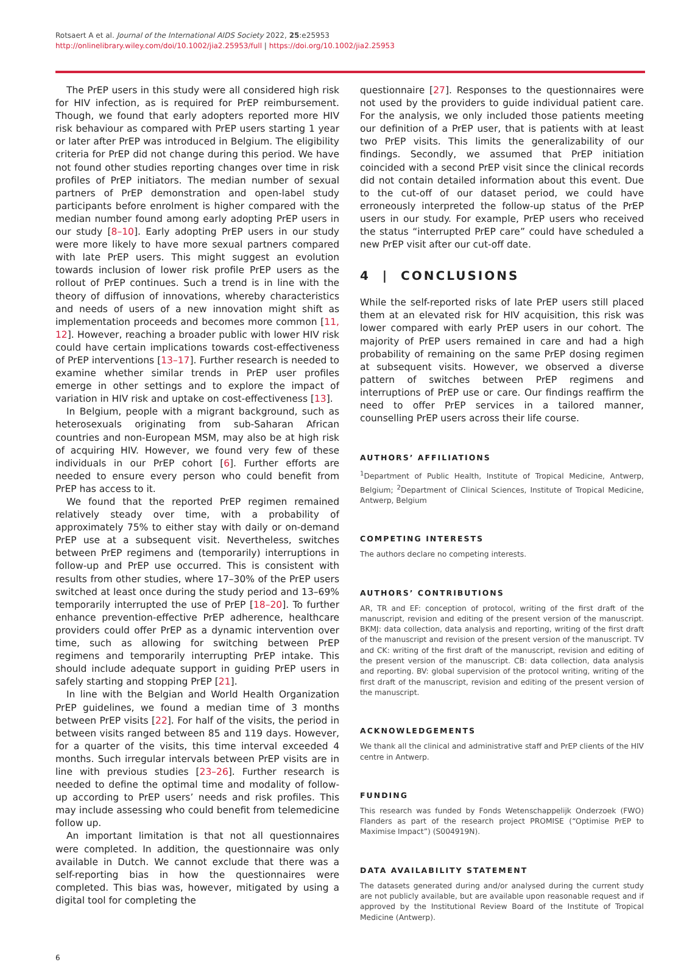Rotsaert A et al. Journal of the International AIDS Society 2022, 25:e25953
http://onlinelibrary.wiley.com/doi/10.1002/jia2.25953/full | https://doi.org/10.1002/jia2.25953
The PrEP users in this study were all considered high risk for HIV infection, as is required for PrEP reimbursement. Though, we found that early adopters reported more HIV risk behaviour as compared with PrEP users starting 1 year or later after PrEP was introduced in Belgium. The eligibility criteria for PrEP did not change during this period. We have not found other studies reporting changes over time in risk profiles of PrEP initiators. The median number of sexual partners of PrEP demonstration and open-label study participants before enrolment is higher compared with the median number found among early adopting PrEP users in our study [8–10]. Early adopting PrEP users in our study were more likely to have more sexual partners compared with late PrEP users. This might suggest an evolution towards inclusion of lower risk profile PrEP users as the rollout of PrEP continues. Such a trend is in line with the theory of diffusion of innovations, whereby characteristics and needs of users of a new innovation might shift as implementation proceeds and becomes more common [11, 12]. However, reaching a broader public with lower HIV risk could have certain implications towards cost-effectiveness of PrEP interventions [13–17]. Further research is needed to examine whether similar trends in PrEP user profiles emerge in other settings and to explore the impact of variation in HIV risk and uptake on cost-effectiveness [13].
In Belgium, people with a migrant background, such as heterosexuals originating from sub-Saharan African countries and non-European MSM, may also be at high risk of acquiring HIV. However, we found very few of these individuals in our PrEP cohort [6]. Further efforts are needed to ensure every person who could benefit from PrEP has access to it.
We found that the reported PrEP regimen remained relatively steady over time, with a probability of approximately 75% to either stay with daily or on-demand PrEP use at a subsequent visit. Nevertheless, switches between PrEP regimens and (temporarily) interruptions in follow-up and PrEP use occurred. This is consistent with results from other studies, where 17–30% of the PrEP users switched at least once during the study period and 13–69% temporarily interrupted the use of PrEP [18–20]. To further enhance prevention-effective PrEP adherence, healthcare providers could offer PrEP as a dynamic intervention over time, such as allowing for switching between PrEP regimens and temporarily interrupting PrEP intake. This should include adequate support in guiding PrEP users in safely starting and stopping PrEP [21].
In line with the Belgian and World Health Organization PrEP guidelines, we found a median time of 3 months between PrEP visits [22]. For half of the visits, the period in between visits ranged between 85 and 119 days. However, for a quarter of the visits, this time interval exceeded 4 months. Such irregular intervals between PrEP visits are in line with previous studies [23–26]. Further research is needed to define the optimal time and modality of follow-up according to PrEP users’ needs and risk profiles. This may include assessing who could benefit from telemedicine follow up.
An important limitation is that not all questionnaires were completed. In addition, the questionnaire was only available in Dutch. We cannot exclude that there was a self-reporting bias in how the questionnaires were completed. This bias was, however, mitigated by using a digital tool for completing the
questionnaire [27]. Responses to the questionnaires were not used by the providers to guide individual patient care. For the analysis, we only included those patients meeting our definition of a PrEP user, that is patients with at least two PrEP visits. This limits the generalizability of our findings. Secondly, we assumed that PrEP initiation coincided with a second PrEP visit since the clinical records did not contain detailed information about this event. Due to the cut-off of our dataset period, we could have erroneously interpreted the follow-up status of the PrEP users in our study. For example, PrEP users who received the status “interrupted PrEP care” could have scheduled a new PrEP visit after our cut-off date.
4 | CONCLUSIONS
While the self-reported risks of late PrEP users still placed them at an elevated risk for HIV acquisition, this risk was lower compared with early PrEP users in our cohort. The majority of PrEP users remained in care and had a high probability of remaining on the same PrEP dosing regimen at subsequent visits. However, we observed a diverse pattern of switches between PrEP regimens and interruptions of PrEP use or care. Our findings reaffirm the need to offer PrEP services in a tailored manner, counselling PrEP users across their life course.
AUTHORS’ AFFILIATIONS
<sup>1</sup> Department of Public Health, Institute of Tropical Medicine, Antwerp, Belgium; <sup>2</sup>Department of Clinical Sciences, Institute of Tropical Medicine, Antwerp, Belgium
COMPETING INTERESTS
The authors declare no competing interests.
AUTHORS’ CONTRIBUTIONS
AR, TR and EF: conception of protocol, writing of the first draft of the manuscript, revision and editing of the present version of the manuscript. BKMJ: data collection, data analysis and reporting, writing of the first draft of the manuscript and revision of the present version of the manuscript. TV and CK: writing of the first draft of the manuscript, revision and editing of the present version of the manuscript. CB: data collection, data analysis and reporting. BV: global supervision of the protocol writing, writing of the first draft of the manuscript, revision and editing of the present version of the manuscript.
ACKNOWLEDGEMENTS
We thank all the clinical and administrative staff and PrEP clients of the HIV centre in Antwerp.
FUNDING
This research was funded by Fonds Wetenschappelijk Onderzoek (FWO) Flanders as part of the research project PROMISE (“Optimise PrEP to Maximise Impact”) (S004919N).
DATA AVAILABILITY STATEMENT
The datasets generated during and/or analysed during the current study are not publicly available, but are available upon reasonable request and if approved by the Institutional Review Board of the Institute of Tropical Medicine (Antwerp).
6